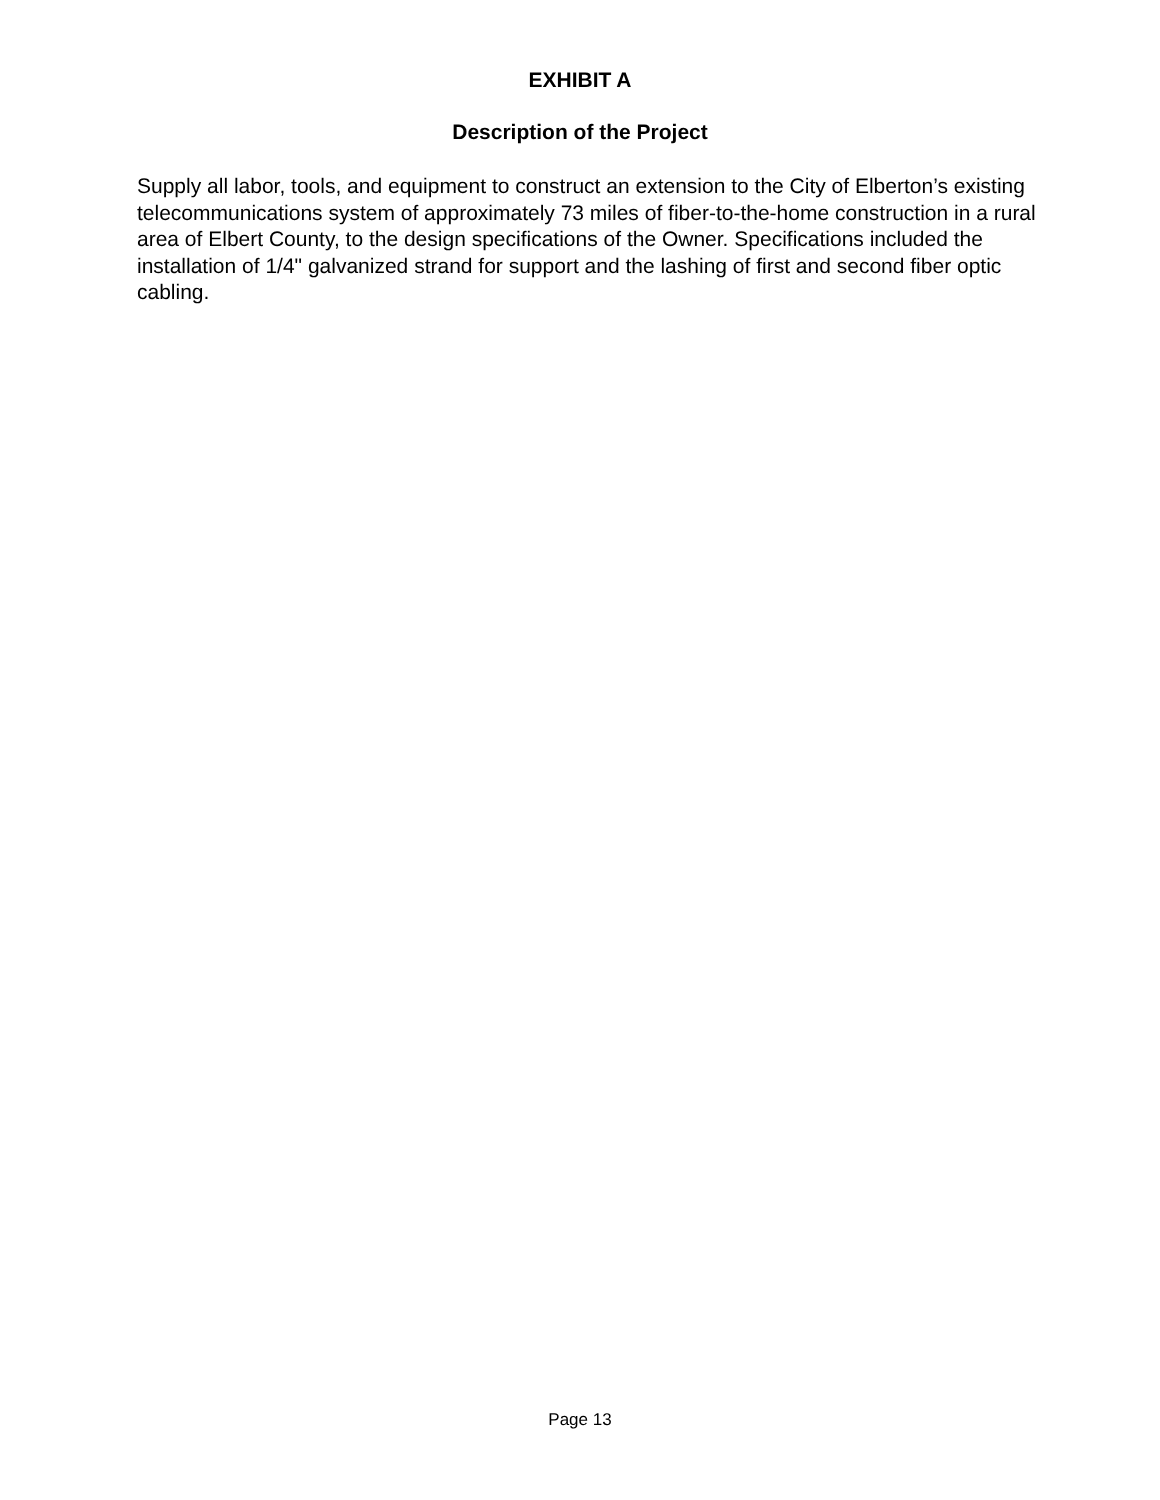EXHIBIT A
Description of the Project
Supply all labor, tools, and equipment to construct an extension to the City of Elberton’s existing telecommunications system of approximately 73 miles of fiber-to-the-home construction in a rural area of Elbert County, to the design specifications of the Owner. Specifications included the installation of 1/4" galvanized strand for support and the lashing of first and second fiber optic cabling.
Page 13